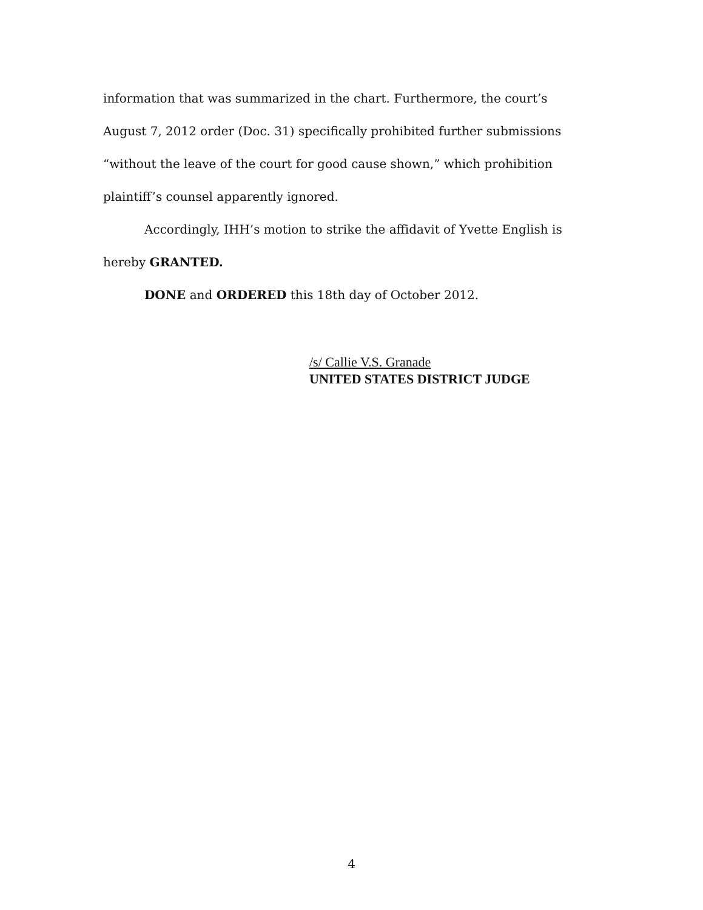information that was summarized in the chart. Furthermore, the court’s
August 7, 2012 order (Doc. 31) specifically prohibited further submissions
“without the leave of the court for good cause shown,” which prohibition
plaintiff’s counsel apparently ignored.
Accordingly, IHH’s motion to strike the affidavit of Yvette English is
hereby GRANTED.
DONE and ORDERED this 18th day of October 2012.
/s/ Callie V.S. Granade
UNITED STATES DISTRICT JUDGE
4